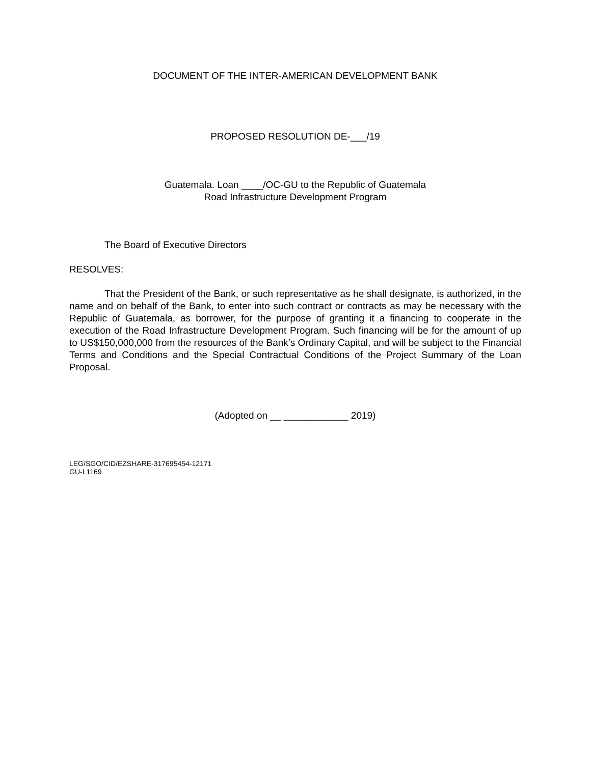DOCUMENT OF THE INTER-AMERICAN DEVELOPMENT BANK
PROPOSED RESOLUTION DE-___/19
Guatemala. Loan ____/OC-GU to the Republic of Guatemala
Road Infrastructure Development Program
The Board of Executive Directors
RESOLVES:
That the President of the Bank, or such representative as he shall designate, is authorized, in the name and on behalf of the Bank, to enter into such contract or contracts as may be necessary with the Republic of Guatemala, as borrower, for the purpose of granting it a financing to cooperate in the execution of the Road Infrastructure Development Program. Such financing will be for the amount of up to US$150,000,000 from the resources of the Bank’s Ordinary Capital, and will be subject to the Financial Terms and Conditions and the Special Contractual Conditions of the Project Summary of the Loan Proposal.
(Adopted on __ ____________ 2019)
LEG/SGO/CID/EZSHARE-317695454-12171
GU-L1169